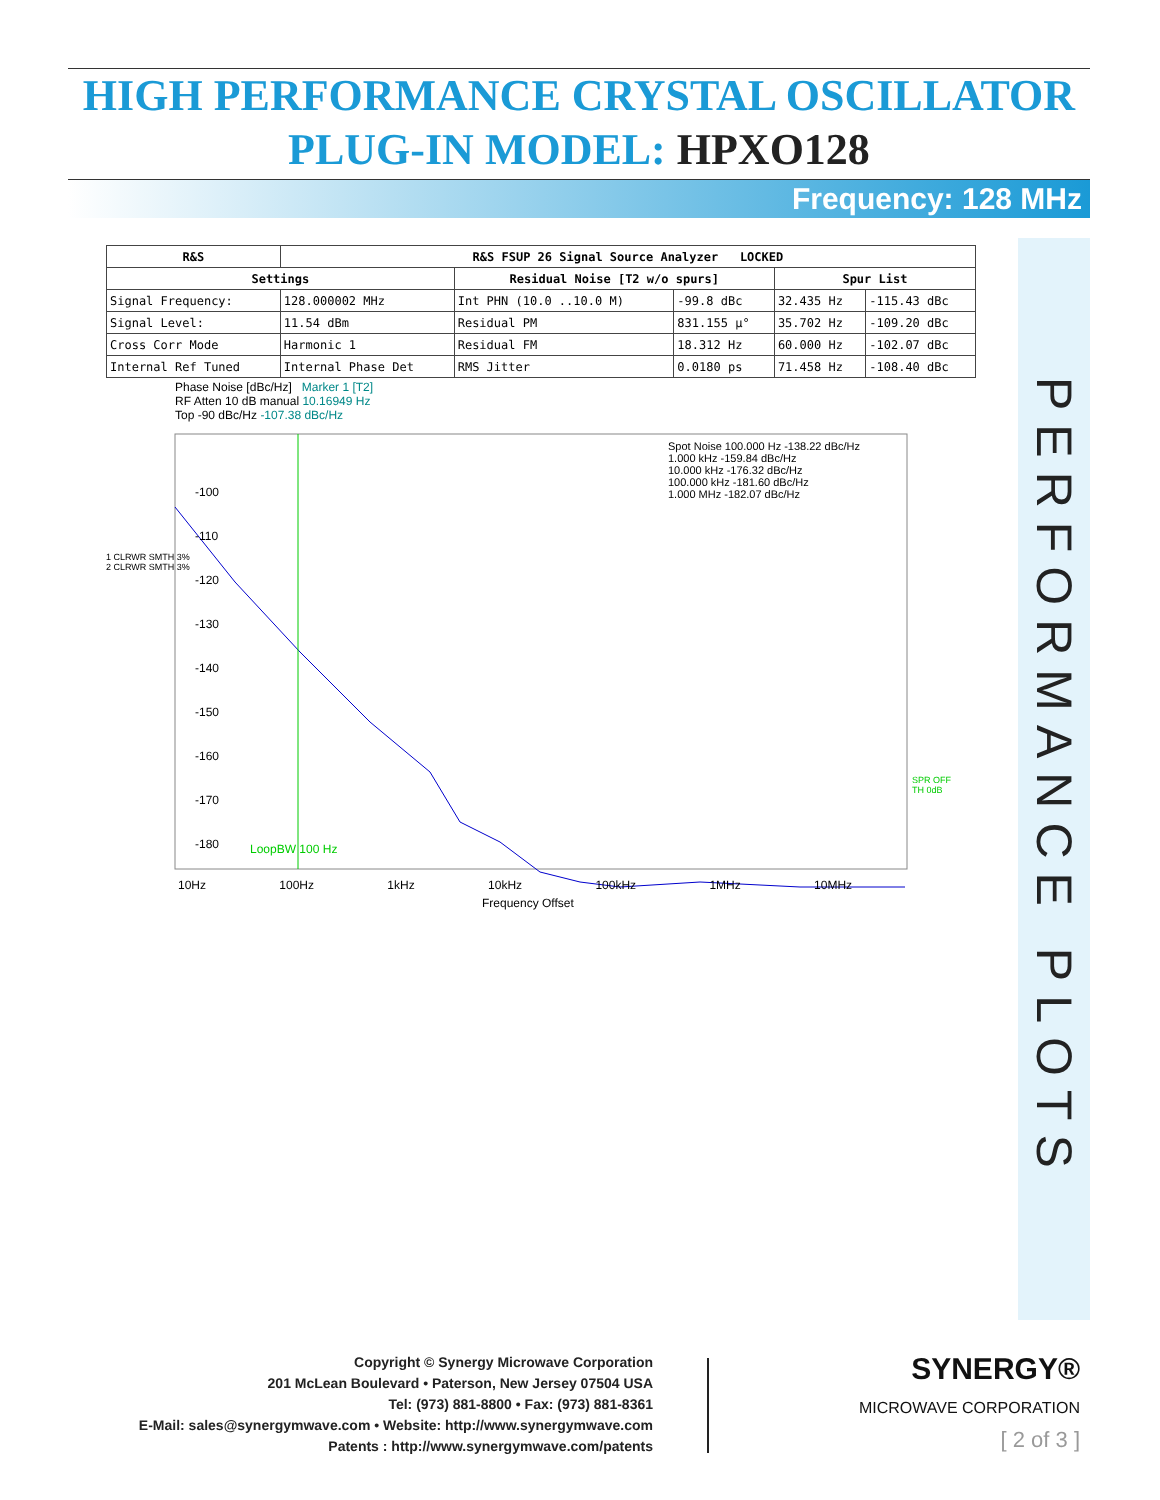HIGH PERFORMANCE CRYSTAL OSCILLATOR
PLUG-IN MODEL: HPXO128
Frequency: 128 MHz
| R&S | R&S FSUP 26 Signal Source Analyzer LOCKED | | | | |
| --- | --- | --- | --- | --- | --- |
| Settings | | Residual Noise [T2 w/o spurs] | | Spur List | |
| Signal Frequency: | 128.000002 MHz | Int PHN (10.0 ..10.0 M) | -99.8 dBc | 32.435 Hz | -115.43 dBc |
| Signal Level: | 11.54 dBm | Residual PM | 831.155 µ° | 35.702 Hz | -109.20 dBc |
| Cross Corr Mode | Harmonic 1 | Residual FM | 18.312 Hz | 60.000 Hz | -102.07 dBc |
| Internal Ref Tuned | Internal Phase Det | RMS Jitter | 0.0180 ps | 71.458 Hz | -108.40 dBc |
Phase Noise [dBc/Hz] Marker 1 [T2]
RF Atten 10 dB manual 10.16949 Hz
Top -90 dBc/Hz -107.38 dBc/Hz
Spot Noise 100.000 Hz -138.22 dBc/Hz
1.000 kHz -159.84 dBc/Hz
10.000 kHz -176.32 dBc/Hz
100.000 kHz -181.60 dBc/Hz
1.000 MHz -182.07 dBc/Hz
-100
-110
-120
-130
-140
-150
-160
-170
-180
1 CLRWR SMTH 3%
2 CLRWR SMTH 3%
SPR OFF TH 0dB
LoopBW 100 Hz
10Hz 100Hz 1kHz 10kHz 100kHz 1MHz 10MHz
Frequency Offset
PERFORMANCE PLOTS
Copyright © Synergy Microwave Corporation
201 McLean Boulevard • Paterson, New Jersey 07504 USA
Tel: (973) 881-8800 • Fax: (973) 881-8361
E-Mail: sales@synergymwave.com • Website: http://www.synergymwave.com
Patents : http://www.synergymwave.com/patents
SYNERGY®
MICROWAVE CORPORATION
[ 2 of 3 ]